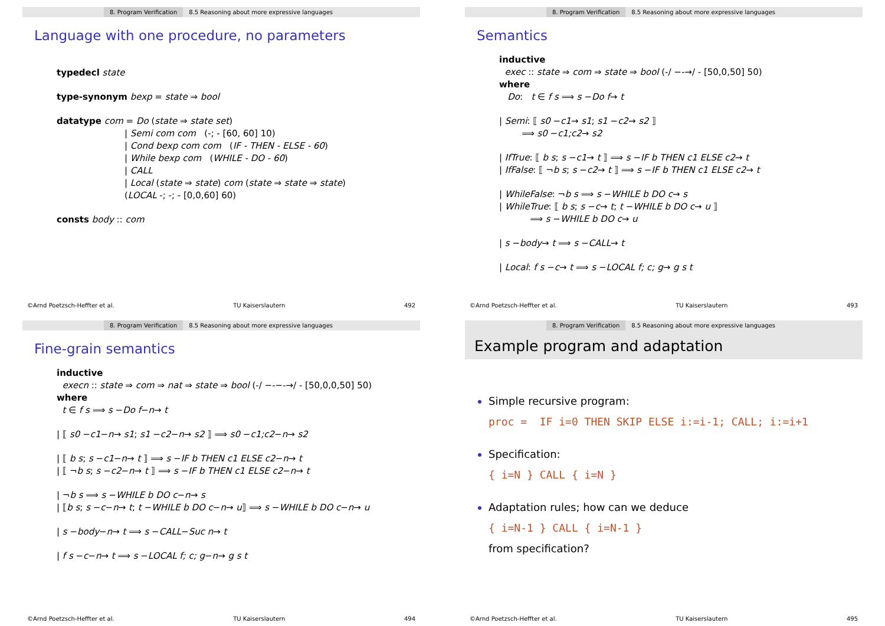8. Program Verification 8.5 Reasoning about more expressive languages
Language with one procedure, no parameters
typedecl state
type-synonym bexp = state ⇒ bool
datatype com = Do (state ⇒ state set)
| Semi com com (-; - [60, 60] 10)
| Cond bexp com com (IF - THEN - ELSE - 60)
| While bexp com (WHILE - DO - 60)
| CALL
| Local (state ⇒ state) com (state ⇒ state ⇒ state)
(LOCAL -; -; - [0,0,60] 60)
consts body :: com
©Arnd Poetzsch-Heffter et al. TU Kaiserslautern 492
8. Program Verification 8.5 Reasoning about more expressive languages
Semantics
inductive
exec :: state ⇒ com ⇒ state ⇒ bool (-/ −-→/ - [50,0,50] 50)
where
Do: t ∈ f s ⟹ s −Do f→ t
| Semi: ⟦ s0 −c1→ s1; s1 −c2→ s2 ⟧
⟹ s0 −c1;c2→ s2
| IfTrue: ⟦ b s; s −c1→ t ⟧ ⟹ s −IF b THEN c1 ELSE c2→ t
| IfFalse: ⟦ ¬b s; s −c2→ t ⟧ ⟹ s −IF b THEN c1 ELSE c2→ t
| WhileFalse: ¬b s ⟹ s −WHILE b DO c→ s
| WhileTrue: ⟦ b s; s −c→ t; t −WHILE b DO c→ u ⟧
⟹ s −WHILE b DO c→ u
| s −body→ t ⟹ s −CALL→ t
| Local: f s −c→ t ⟹ s −LOCAL f; c; g→ g s t
©Arnd Poetzsch-Heffter et al. TU Kaiserslautern 493
8. Program Verification 8.5 Reasoning about more expressive languages
Fine-grain semantics
inductive
execn :: state ⇒ com ⇒ nat ⇒ state ⇒ bool (-/ −-−-→/ - [50,0,0,50] 50)
where
t ∈ f s ⟹ s −Do f−n→ t
| ⟦ s0 −c1−n→ s1; s1 −c2−n→ s2 ⟧ ⟹ s0 −c1;c2−n→ s2
| ⟦ b s; s −c1−n→ t ⟧ ⟹ s −IF b THEN c1 ELSE c2−n→ t
| ⟦ ¬b s; s −c2−n→ t ⟧ ⟹ s −IF b THEN c1 ELSE c2−n→ t
| ¬b s ⟹ s −WHILE b DO c−n→ s
| ⟦b s; s −c−n→ t; t −WHILE b DO c−n→ u⟧ ⟹ s −WHILE b DO c−n→ u
| s −body−n→ t ⟹ s −CALL−Suc n→ t
| f s −c−n→ t ⟹ s −LOCAL f; c; g−n→ g s t
©Arnd Poetzsch-Heffter et al. TU Kaiserslautern 494
8. Program Verification 8.5 Reasoning about more expressive languages
Example program and adaptation
Simple recursive program:
proc = IF i=0 THEN SKIP ELSE i:=i-1; CALL; i:=i+1
Specification:
{ i=N } CALL { i=N }
Adaptation rules; how can we deduce
{ i=N-1 } CALL { i=N-1 }
from specification?
©Arnd Poetzsch-Heffter et al. TU Kaiserslautern 495